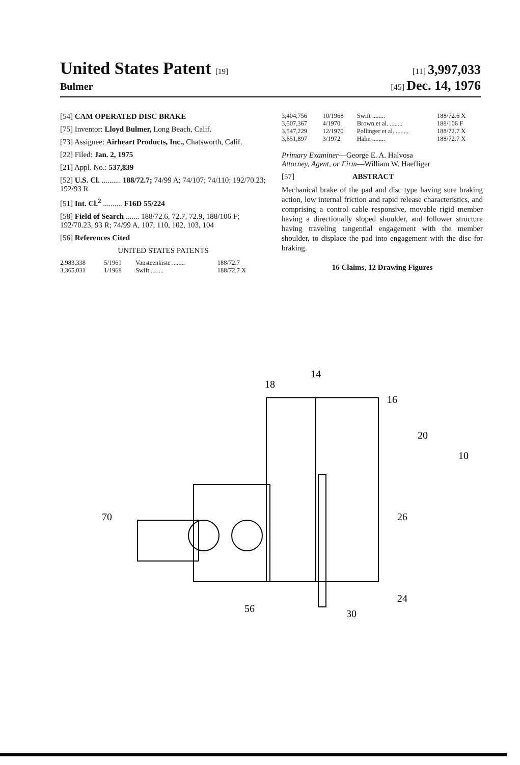United States Patent [19] [11] 3,997,033
Bulmer [45] Dec. 14, 1976
[54] CAM OPERATED DISC BRAKE
[75] Inventor: Lloyd Bulmer, Long Beach, Calif.
[73] Assignee: Airheart Products, Inc., Chatsworth, Calif.
[22] Filed: Jan. 2, 1975
[21] Appl. No.: 537,839
[52] U.S. Cl. .......... 188/72.7; 74/99 A; 74/107; 74/110; 192/70.23; 192/93 R
[51] Int. Cl.<sup>2</sup> .......... F16D 55/224
[58] Field of Search ....... 188/72.6, 72.7, 72.9, 188/106 F; 192/70.23, 93 R; 74/99 A, 107, 110, 102, 103, 104
[56] References Cited
UNITED STATES PATENTS
| 2,983,338 | 5/1961 | Vansteenkiste ........ | 188/72.7 |
| 3,365,031 | 1/1968 | Swift ........ | 188/72.7 X |
| 3,404,756 | 10/1968 | Swift ........ | 188/72.6 X |
| 3,507,367 | 4/1970 | Brown et al. ........ | 188/106 F |
| 3,547,229 | 12/1970 | Pollinger et al. ........ | 188/72.7 X |
| 3,651,897 | 3/1972 | Hahn ........ | 188/72.7 X |
Primary Examiner—George E. A. Halvosa
Attorney, Agent, or Firm—William W. Haefliger
[57] ABSTRACT
Mechanical brake of the pad and disc type having sure braking action, low internal friction and rapid release characteristics, and comprising a control cable responsive, movable rigid member having a directionally sloped shoulder, and follower structure having traveling tangential engagement with the member shoulder, to displace the pad into engagement with the disc for braking.
16 Claims, 12 Drawing Figures
18
14
16
20
10
26
70
24
30
56